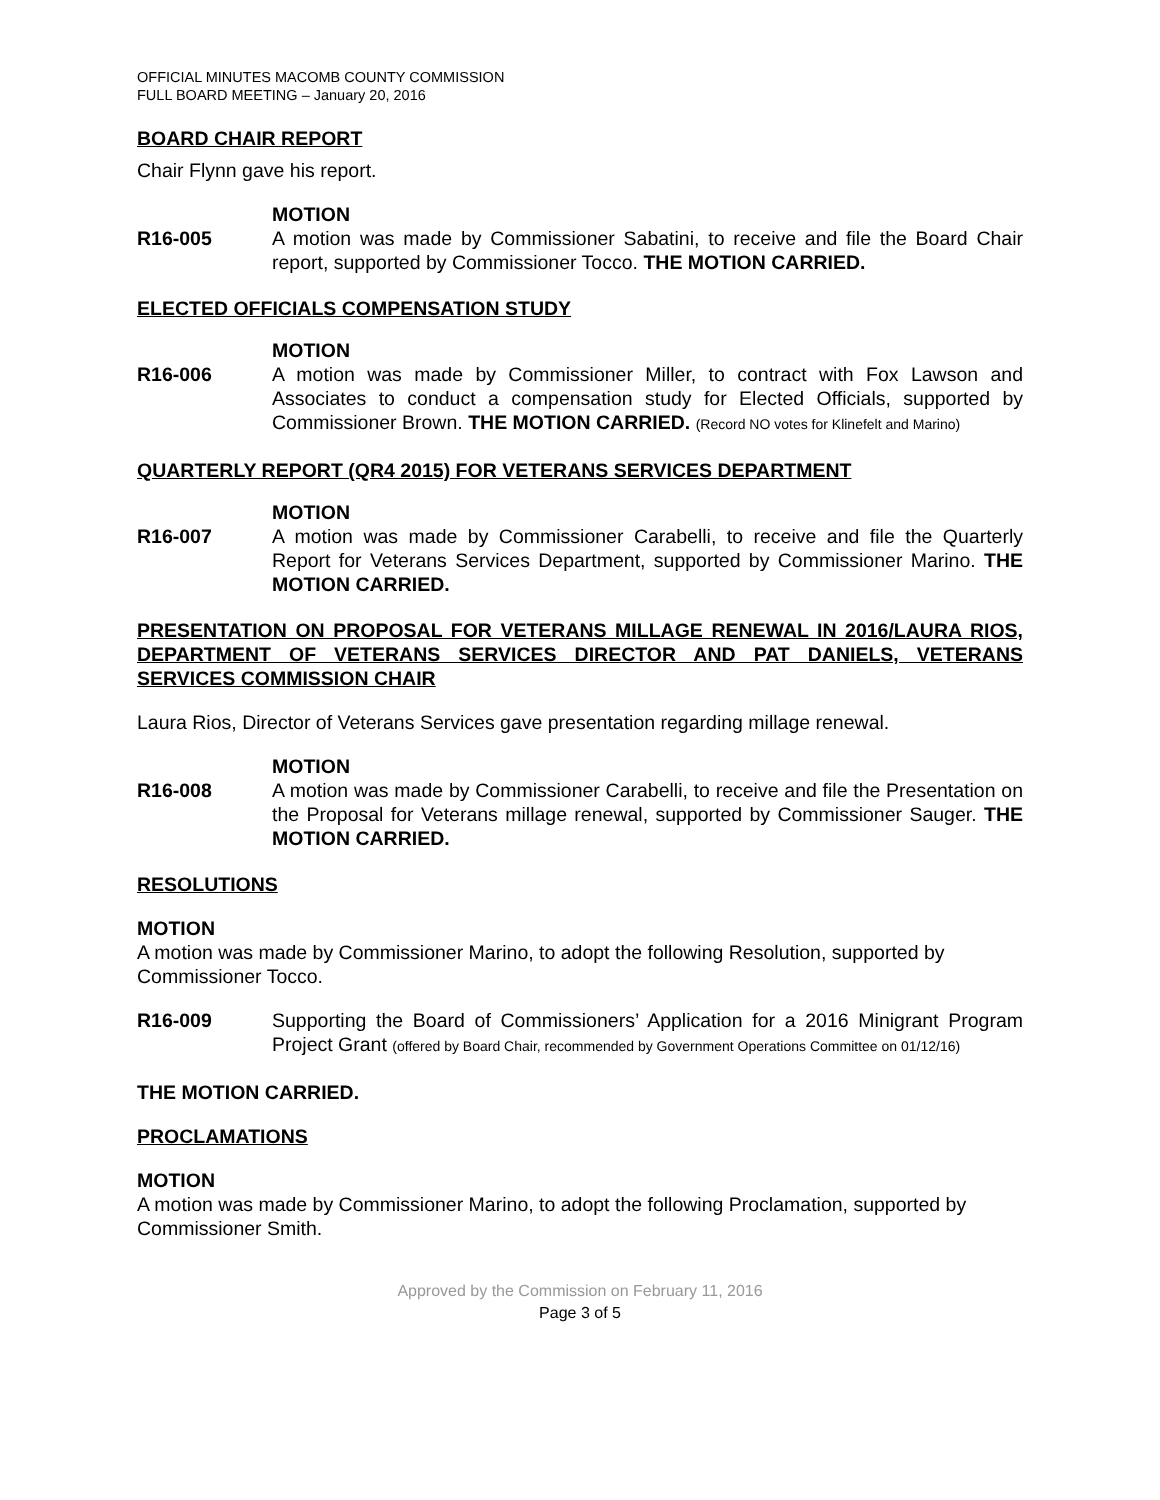OFFICIAL MINUTES MACOMB COUNTY COMMISSION
FULL BOARD MEETING – January 20, 2016
BOARD CHAIR REPORT
Chair Flynn gave his report.
MOTION
R16-005 A motion was made by Commissioner Sabatini, to receive and file the Board Chair report, supported by Commissioner Tocco. THE MOTION CARRIED.
ELECTED OFFICIALS COMPENSATION STUDY
MOTION
R16-006 A motion was made by Commissioner Miller, to contract with Fox Lawson and Associates to conduct a compensation study for Elected Officials, supported by Commissioner Brown. THE MOTION CARRIED. (Record NO votes for Klinefelt and Marino)
QUARTERLY REPORT (QR4 2015) FOR VETERANS SERVICES DEPARTMENT
MOTION
R16-007 A motion was made by Commissioner Carabelli, to receive and file the Quarterly Report for Veterans Services Department, supported by Commissioner Marino. THE MOTION CARRIED.
PRESENTATION ON PROPOSAL FOR VETERANS MILLAGE RENEWAL IN 2016/LAURA RIOS, DEPARTMENT OF VETERANS SERVICES DIRECTOR AND PAT DANIELS, VETERANS SERVICES COMMISSION CHAIR
Laura Rios, Director of Veterans Services gave presentation regarding millage renewal.
MOTION
R16-008 A motion was made by Commissioner Carabelli, to receive and file the Presentation on the Proposal for Veterans millage renewal, supported by Commissioner Sauger. THE MOTION CARRIED.
RESOLUTIONS
MOTION
A motion was made by Commissioner Marino, to adopt the following Resolution, supported by Commissioner Tocco.
R16-009 Supporting the Board of Commissioners’ Application for a 2016 Minigrant Program Project Grant (offered by Board Chair, recommended by Government Operations Committee on 01/12/16)
THE MOTION CARRIED.
PROCLAMATIONS
MOTION
A motion was made by Commissioner Marino, to adopt the following Proclamation, supported by Commissioner Smith.
Approved by the Commission on February 11, 2016
Page 3 of 5